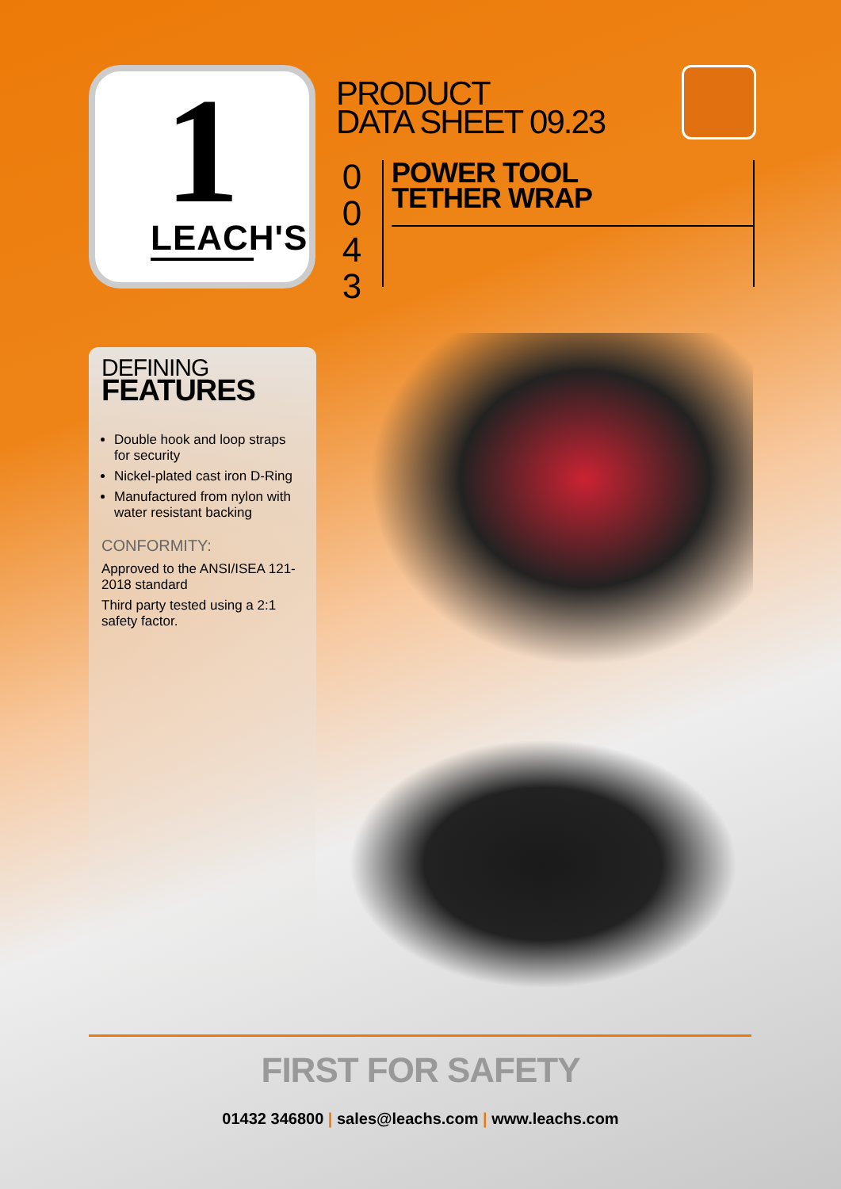1
LEACH'S
PRODUCT
DATA SHEET 09.23
0
0
4
3
POWER TOOL
TETHER WRAP
DEFINING
FEATURES
Double hook and loop straps for security
Nickel-plated cast iron D-Ring
Manufactured from nylon with water resistant backing
CONFORMITY:
Approved to the ANSI/ISEA 121-2018 standard
Third party tested using a 2:1 safety factor.
FIRST FOR SAFETY
01432 346800 | sales@leachs.com | www.leachs.com